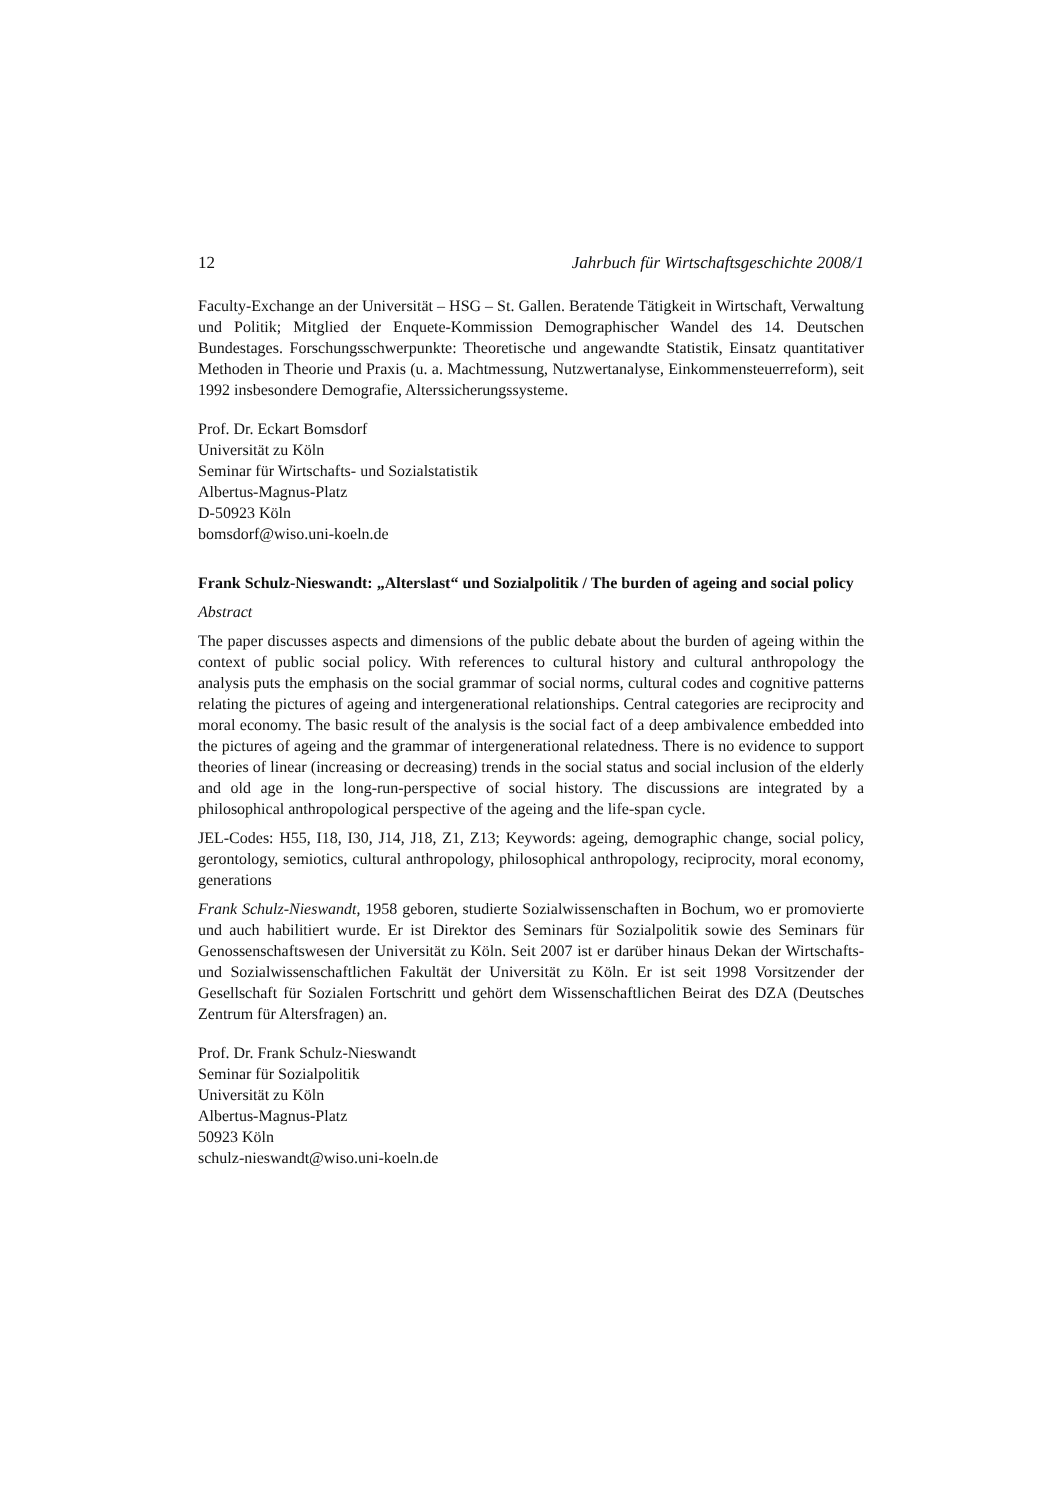12 Jahrbuch für Wirtschaftsgeschichte 2008/1
Faculty-Exchange an der Universität – HSG – St. Gallen. Beratende Tätigkeit in Wirtschaft, Verwaltung und Politik; Mitglied der Enquete-Kommission Demographischer Wandel des 14. Deutschen Bundestages. Forschungsschwerpunkte: Theoretische und angewandte Statistik, Einsatz quantitativer Methoden in Theorie und Praxis (u. a. Machtmessung, Nutzwertanalyse, Einkommensteuerreform), seit 1992 insbesondere Demografie, Alterssicherungssysteme.
Prof. Dr. Eckart Bomsdorf
Universität zu Köln
Seminar für Wirtschafts- und Sozialstatistik
Albertus-Magnus-Platz
D-50923 Köln
bomsdorf@wiso.uni-koeln.de
Frank Schulz-Nieswandt: „Alterslast“ und Sozialpolitik / The burden of ageing and social policy
Abstract
The paper discusses aspects and dimensions of the public debate about the burden of ageing within the context of public social policy. With references to cultural history and cultural anthropology the analysis puts the emphasis on the social grammar of social norms, cultural codes and cognitive patterns relating the pictures of ageing and intergenerational relationships. Central categories are reciprocity and moral economy. The basic result of the analysis is the social fact of a deep ambivalence embedded into the pictures of ageing and the grammar of intergenerational relatedness. There is no evidence to support theories of linear (increasing or decreasing) trends in the social status and social inclusion of the elderly and old age in the long-run-perspective of social history. The discussions are integrated by a philosophical anthropological perspective of the ageing and the life-span cycle.
JEL-Codes: H55, I18, I30, J14, J18, Z1, Z13; Keywords: ageing, demographic change, social policy, gerontology, semiotics, cultural anthropology, philosophical anthropology, reciprocity, moral economy, generations
Frank Schulz-Nieswandt, 1958 geboren, studierte Sozialwissenschaften in Bochum, wo er promovierte und auch habilitiert wurde. Er ist Direktor des Seminars für Sozialpolitik sowie des Seminars für Genossenschaftswesen der Universität zu Köln. Seit 2007 ist er darüber hinaus Dekan der Wirtschafts- und Sozialwissenschaftlichen Fakultät der Universität zu Köln. Er ist seit 1998 Vorsitzender der Gesellschaft für Sozialen Fortschritt und gehört dem Wissenschaftlichen Beirat des DZA (Deutsches Zentrum für Altersfragen) an.
Prof. Dr. Frank Schulz-Nieswandt
Seminar für Sozialpolitik
Universität zu Köln
Albertus-Magnus-Platz
50923 Köln
schulz-nieswandt@wiso.uni-koeln.de